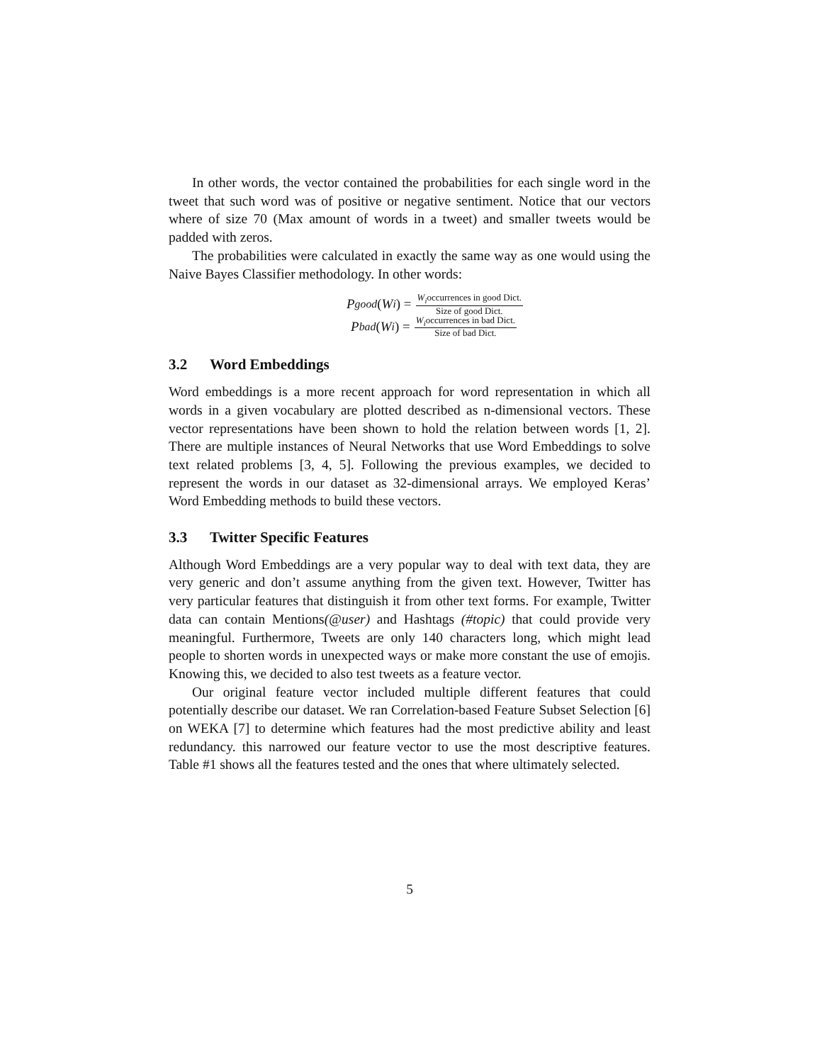In other words, the vector contained the probabilities for each single word in the tweet that such word was of positive or negative sentiment. Notice that our vectors where of size 70 (Max amount of words in a tweet) and smaller tweets would be padded with zeros.
The probabilities were calculated in exactly the same way as one would using the Naive Bayes Classifier methodology. In other words:
P<sub>good</sub> (W<sub>i</sub>) = W<sub>i</sub>occurrences in good Dict. Size of good Dict.
P<sub>bad</sub> (W<sub>i</sub>) = W<sub>i</sub>occurrences in bad Dict. Size of bad Dict.
3.2 Word Embeddings
Word embeddings is a more recent approach for word representation in which all words in a given vocabulary are plotted described as n-dimensional vectors. These vector representations have been shown to hold the relation between words [1, 2]. There are multiple instances of Neural Networks that use Word Embeddings to solve text related problems [3, 4, 5]. Following the previous examples, we decided to represent the words in our dataset as 32-dimensional arrays. We employed Keras’ Word Embedding methods to build these vectors.
3.3 Twitter Specific Features
Although Word Embeddings are a very popular way to deal with text data, they are very generic and don’t assume anything from the given text. However, Twitter has very particular features that distinguish it from other text forms. For example, Twitter data can contain Mentions(@user) and Hashtags (#topic) that could provide very meaningful. Furthermore, Tweets are only 140 characters long, which might lead people to shorten words in unexpected ways or make more constant the use of emojis. Knowing this, we decided to also test tweets as a feature vector.
Our original feature vector included multiple different features that could potentially describe our dataset. We ran Correlation-based Feature Subset Selection [6] on WEKA [7] to determine which features had the most predictive ability and least redundancy. this narrowed our feature vector to use the most descriptive features. Table #1 shows all the features tested and the ones that where ultimately selected.
5